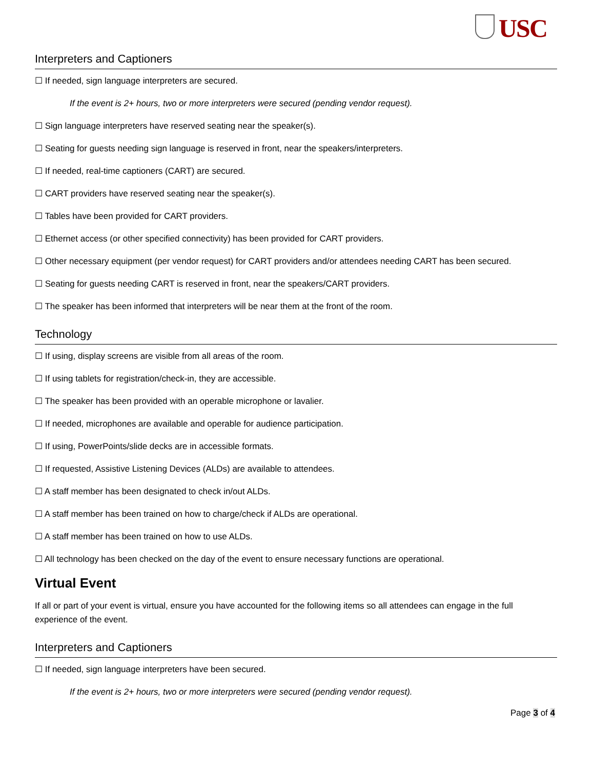USC
Interpreters and Captioners
☐ If needed, sign language interpreters are secured.
If the event is 2+ hours, two or more interpreters were secured (pending vendor request).
☐ Sign language interpreters have reserved seating near the speaker(s).
☐ Seating for guests needing sign language is reserved in front, near the speakers/interpreters.
☐ If needed, real-time captioners (CART) are secured.
☐ CART providers have reserved seating near the speaker(s).
☐ Tables have been provided for CART providers.
☐ Ethernet access (or other specified connectivity) has been provided for CART providers.
☐ Other necessary equipment (per vendor request) for CART providers and/or attendees needing CART has been secured.
☐ Seating for guests needing CART is reserved in front, near the speakers/CART providers.
☐ The speaker has been informed that interpreters will be near them at the front of the room.
Technology
☐ If using, display screens are visible from all areas of the room.
☐ If using tablets for registration/check-in, they are accessible.
☐ The speaker has been provided with an operable microphone or lavalier.
☐ If needed, microphones are available and operable for audience participation.
☐ If using, PowerPoints/slide decks are in accessible formats.
☐ If requested, Assistive Listening Devices (ALDs) are available to attendees.
☐ A staff member has been designated to check in/out ALDs.
☐ A staff member has been trained on how to charge/check if ALDs are operational.
☐ A staff member has been trained on how to use ALDs.
☐ All technology has been checked on the day of the event to ensure necessary functions are operational.
Virtual Event
If all or part of your event is virtual, ensure you have accounted for the following items so all attendees can engage in the full experience of the event.
Interpreters and Captioners
☐ If needed, sign language interpreters have been secured.
If the event is 2+ hours, two or more interpreters were secured (pending vendor request).
Page 3 of 4